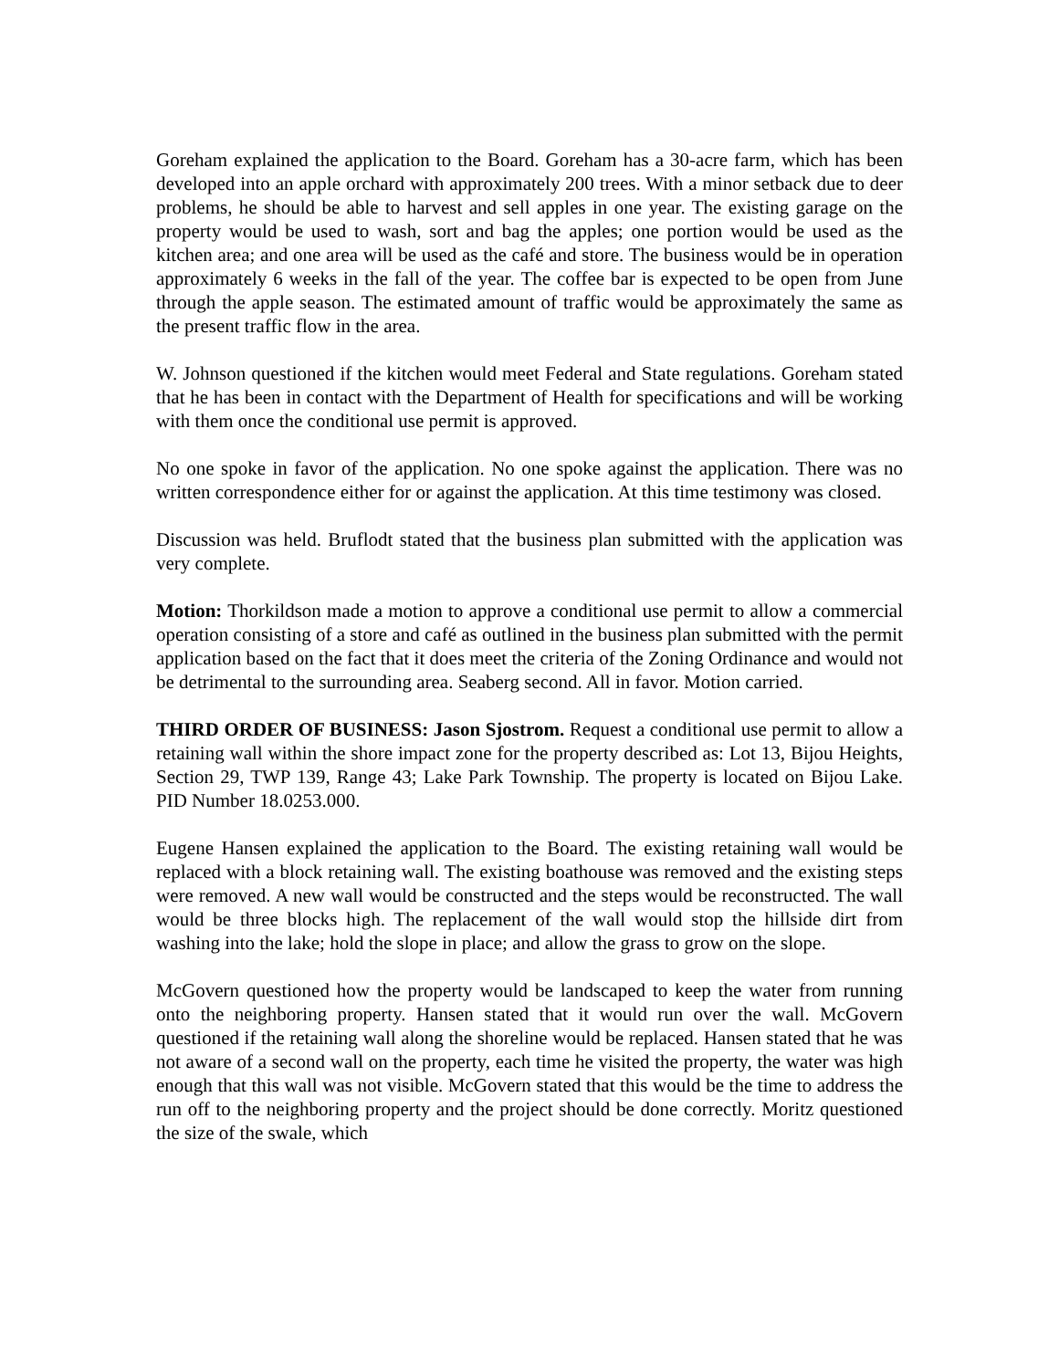Goreham explained the application to the Board. Goreham has a 30-acre farm, which has been developed into an apple orchard with approximately 200 trees. With a minor setback due to deer problems, he should be able to harvest and sell apples in one year. The existing garage on the property would be used to wash, sort and bag the apples; one portion would be used as the kitchen area; and one area will be used as the café and store. The business would be in operation approximately 6 weeks in the fall of the year. The coffee bar is expected to be open from June through the apple season. The estimated amount of traffic would be approximately the same as the present traffic flow in the area.
W. Johnson questioned if the kitchen would meet Federal and State regulations. Goreham stated that he has been in contact with the Department of Health for specifications and will be working with them once the conditional use permit is approved.
No one spoke in favor of the application. No one spoke against the application. There was no written correspondence either for or against the application. At this time testimony was closed.
Discussion was held. Bruflodt stated that the business plan submitted with the application was very complete.
Motion: Thorkildson made a motion to approve a conditional use permit to allow a commercial operation consisting of a store and café as outlined in the business plan submitted with the permit application based on the fact that it does meet the criteria of the Zoning Ordinance and would not be detrimental to the surrounding area. Seaberg second. All in favor. Motion carried.
THIRD ORDER OF BUSINESS: Jason Sjostrom. Request a conditional use permit to allow a retaining wall within the shore impact zone for the property described as: Lot 13, Bijou Heights, Section 29, TWP 139, Range 43; Lake Park Township. The property is located on Bijou Lake. PID Number 18.0253.000.
Eugene Hansen explained the application to the Board. The existing retaining wall would be replaced with a block retaining wall. The existing boathouse was removed and the existing steps were removed. A new wall would be constructed and the steps would be reconstructed. The wall would be three blocks high. The replacement of the wall would stop the hillside dirt from washing into the lake; hold the slope in place; and allow the grass to grow on the slope.
McGovern questioned how the property would be landscaped to keep the water from running onto the neighboring property. Hansen stated that it would run over the wall. McGovern questioned if the retaining wall along the shoreline would be replaced. Hansen stated that he was not aware of a second wall on the property, each time he visited the property, the water was high enough that this wall was not visible. McGovern stated that this would be the time to address the run off to the neighboring property and the project should be done correctly. Moritz questioned the size of the swale, which